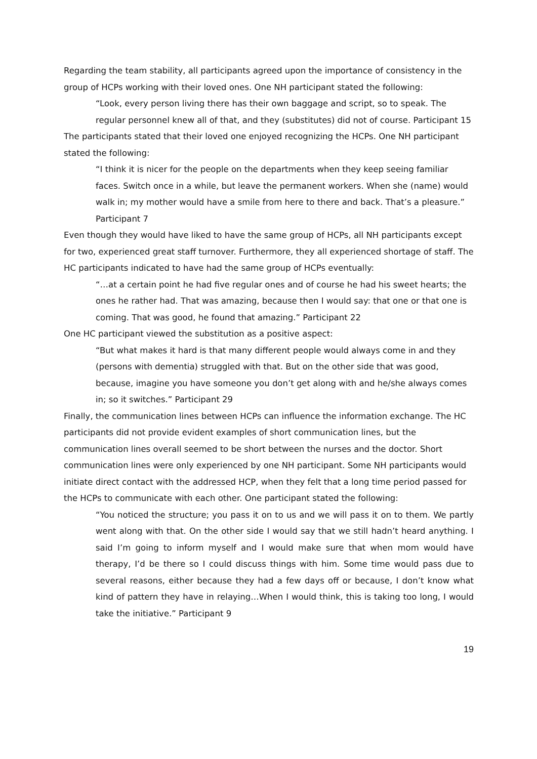Regarding the team stability, all participants agreed upon the importance of consistency in the group of HCPs working with their loved ones. One NH participant stated the following:
“Look, every person living there has their own baggage and script, so to speak. The regular personnel knew all of that, and they (substitutes) did not of course. Participant 15
The participants stated that their loved one enjoyed recognizing the HCPs. One NH participant stated the following:
“I think it is nicer for the people on the departments when they keep seeing familiar faces. Switch once in a while, but leave the permanent workers. When she (name) would walk in; my mother would have a smile from here to there and back. That’s a pleasure.” Participant 7
Even though they would have liked to have the same group of HCPs, all NH participants except for two, experienced great staff turnover. Furthermore, they all experienced shortage of staff. The HC participants indicated to have had the same group of HCPs eventually:
“…at a certain point he had five regular ones and of course he had his sweet hearts; the ones he rather had. That was amazing, because then I would say: that one or that one is coming. That was good, he found that amazing.” Participant 22
One HC participant viewed the substitution as a positive aspect:
“But what makes it hard is that many different people would always come in and they (persons with dementia) struggled with that. But on the other side that was good, because, imagine you have someone you don’t get along with and he/she always comes in; so it switches.” Participant 29
Finally, the communication lines between HCPs can influence the information exchange. The HC participants did not provide evident examples of short communication lines, but the communication lines overall seemed to be short between the nurses and the doctor. Short communication lines were only experienced by one NH participant. Some NH participants would initiate direct contact with the addressed HCP, when they felt that a long time period passed for the HCPs to communicate with each other. One participant stated the following:
“You noticed the structure; you pass it on to us and we will pass it on to them. We partly went along with that. On the other side I would say that we still hadn’t heard anything. I said I’m going to inform myself and I would make sure that when mom would have therapy, I’d be there so I could discuss things with him. Some time would pass due to several reasons, either because they had a few days off or because, I don’t know what kind of pattern they have in relaying…When I would think, this is taking too long, I would take the initiative.” Participant 9
19